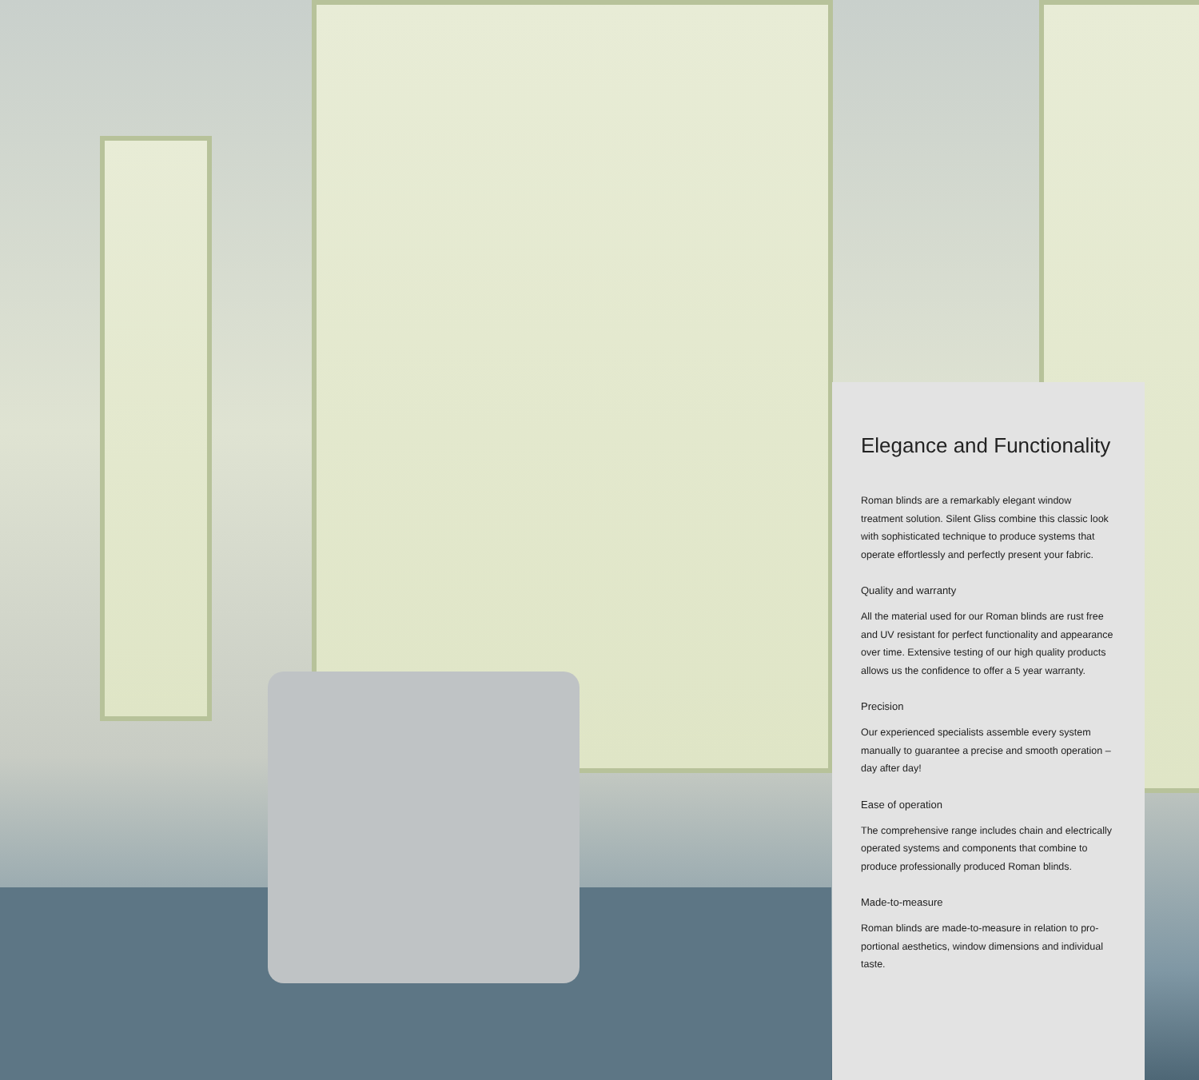Elegance and Functionality
Roman blinds are a remarkably elegant window treatment solution. Silent Gliss combine this classic look with sophisticated technique to produce systems that operate effortlessly and perfectly present your fabric.
Quality and warranty
All the material used for our Roman blinds are rust free and UV resistant for perfect functionality and appearance over time. Extensive testing of our high quality products allows us the confidence to offer a 5 year warranty.
Precision
Our experienced specialists assemble every system manually to guarantee a precise and smooth operation – day after day!
Ease of operation
The comprehensive range includes chain and electrically operated systems and components that combine to produce professionally produced Roman blinds.
Made-to-measure
Roman blinds are made-to-measure in relation to pro-portional aesthetics, window dimensions and individual taste.